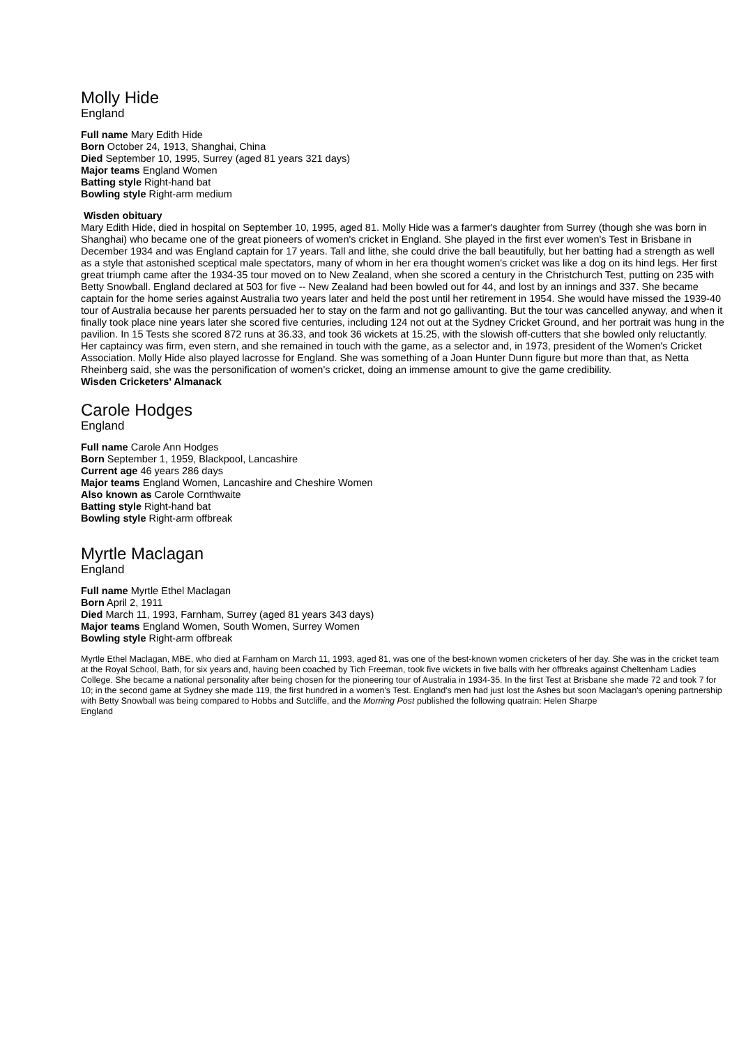Molly Hide
England
Full name Mary Edith Hide
Born October 24, 1913, Shanghai, China
Died September 10, 1995, Surrey (aged 81 years 321 days)
Major teams England Women
Batting style Right-hand bat
Bowling style Right-arm medium
Wisden obituary
Mary Edith Hide, died in hospital on September 10, 1995, aged 81. Molly Hide was a farmer's daughter from Surrey (though she was born in Shanghai) who became one of the great pioneers of women's cricket in England. She played in the first ever women's Test in Brisbane in December 1934 and was England captain for 17 years. Tall and lithe, she could drive the ball beautifully, but her batting had a strength as well as a style that astonished sceptical male spectators, many of whom in her era thought women's cricket was like a dog on its hind legs. Her first great triumph came after the 1934-35 tour moved on to New Zealand, when she scored a century in the Christchurch Test, putting on 235 with Betty Snowball. England declared at 503 for five -- New Zealand had been bowled out for 44, and lost by an innings and 337. She became captain for the home series against Australia two years later and held the post until her retirement in 1954. She would have missed the 1939-40 tour of Australia because her parents persuaded her to stay on the farm and not go gallivanting. But the tour was cancelled anyway, and when it finally took place nine years later she scored five centuries, including 124 not out at the Sydney Cricket Ground, and her portrait was hung in the pavilion. In 15 Tests she scored 872 runs at 36.33, and took 36 wickets at 15.25, with the slowish off-cutters that she bowled only reluctantly. Her captaincy was firm, even stern, and she remained in touch with the game, as a selector and, in 1973, president of the Women's Cricket Association. Molly Hide also played lacrosse for England. She was something of a Joan Hunter Dunn figure but more than that, as Netta Rheinberg said, she was the personification of women's cricket, doing an immense amount to give the game credibility.
Wisden Cricketers' Almanack
Carole Hodges
England
Full name Carole Ann Hodges
Born September 1, 1959, Blackpool, Lancashire
Current age 46 years 286 days
Major teams England Women, Lancashire and Cheshire Women
Also known as Carole Cornthwaite
Batting style Right-hand bat
Bowling style Right-arm offbreak
Myrtle Maclagan
England
Full name Myrtle Ethel Maclagan
Born April 2, 1911
Died March 11, 1993, Farnham, Surrey (aged 81 years 343 days)
Major teams England Women, South Women, Surrey Women
Bowling style Right-arm offbreak
Myrtle Ethel Maclagan, MBE, who died at Farnham on March 11, 1993, aged 81, was one of the best-known women cricketers of her day. She was in the cricket team at the Royal School, Bath, for six years and, having been coached by Tich Freeman, took five wickets in five balls with her offbreaks against Cheltenham Ladies College. She became a national personality after being chosen for the pioneering tour of Australia in 1934-35. In the first Test at Brisbane she made 72 and took 7 for 10; in the second game at Sydney she made 119, the first hundred in a women's Test. England's men had just lost the Ashes but soon Maclagan's opening partnership with Betty Snowball was being compared to Hobbs and Sutcliffe, and the Morning Post published the following quatrain: Helen Sharpe
England